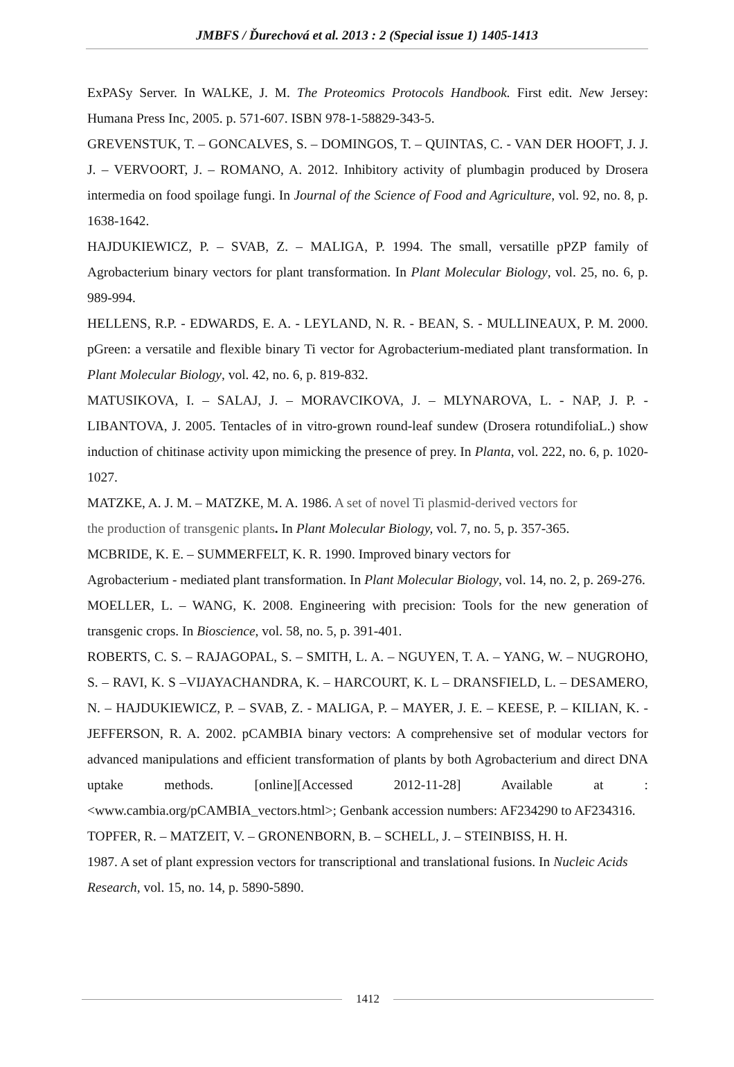JMBFS / Ďurechová et al. 2013 : 2 (Special issue 1) 1405-1413
ExPASy Server. In WALKE, J. M. The Proteomics Protocols Handbook. First edit. New Jersey: Humana Press Inc, 2005. p. 571-607. ISBN 978-1-58829-343-5.
GREVENSTUK, T. – GONCALVES, S. – DOMINGOS, T. – QUINTAS, C. - VAN DER HOOFT, J. J. J. – VERVOORT, J. – ROMANO, A. 2012. Inhibitory activity of plumbagin produced by Drosera intermedia on food spoilage fungi. In Journal of the Science of Food and Agriculture, vol. 92, no. 8, p. 1638-1642.
HAJDUKIEWICZ, P. – SVAB, Z. – MALIGA, P. 1994. The small, versatille pPZP family of Agrobacterium binary vectors for plant transformation. In Plant Molecular Biology, vol. 25, no. 6, p. 989-994.
HELLENS, R.P. - EDWARDS, E. A. - LEYLAND, N. R. - BEAN, S. - MULLINEAUX, P. M. 2000. pGreen: a versatile and flexible binary Ti vector for Agrobacterium-mediated plant transformation. In Plant Molecular Biology, vol. 42, no. 6, p. 819-832.
MATUSIKOVA, I. – SALAJ, J. – MORAVCIKOVA, J. – MLYNAROVA, L. - NAP, J. P. - LIBANTOVA, J. 2005. Tentacles of in vitro-grown round-leaf sundew (Drosera rotundifoliaL.) show induction of chitinase activity upon mimicking the presence of prey. In Planta, vol. 222, no. 6, p. 1020-1027.
MATZKE, A. J. M. – MATZKE, M. A. 1986. A set of novel Ti plasmid-derived vectors for
the production of transgenic plants. In Plant Molecular Biology, vol. 7, no. 5, p. 357-365.
MCBRIDE, K. E. – SUMMERFELT, K. R. 1990. Improved binary vectors for
Agrobacterium - mediated plant transformation. In Plant Molecular Biology, vol. 14, no. 2, p. 269-276.
MOELLER, L. – WANG, K. 2008. Engineering with precision: Tools for the new generation of transgenic crops. In Bioscience, vol. 58, no. 5, p. 391-401.
ROBERTS, C. S. – RAJAGOPAL, S. – SMITH, L. A. – NGUYEN, T. A. – YANG, W. – NUGROHO, S. – RAVI, K. S –VIJAYACHANDRA, K. – HARCOURT, K. L – DRANSFIELD, L. – DESAMERO, N. – HAJDUKIEWICZ, P. – SVAB, Z. - MALIGA, P. – MAYER, J. E. – KEESE, P. – KILIAN, K. - JEFFERSON, R. A. 2002. pCAMBIA binary vectors: A comprehensive set of modular vectors for advanced manipulations and efficient transformation of plants by both Agrobacterium and direct DNA uptake methods. [online][Accessed 2012-11-28] Available at : <www.cambia.org/pCAMBIA_vectors.html>; Genbank accession numbers: AF234290 to AF234316.
TOPFER, R. – MATZEIT, V. – GRONENBORN, B. – SCHELL, J. – STEINBISS, H. H.
1987. A set of plant expression vectors for transcriptional and translational fusions. In Nucleic Acids Research, vol. 15, no. 14, p. 5890-5890.
1412